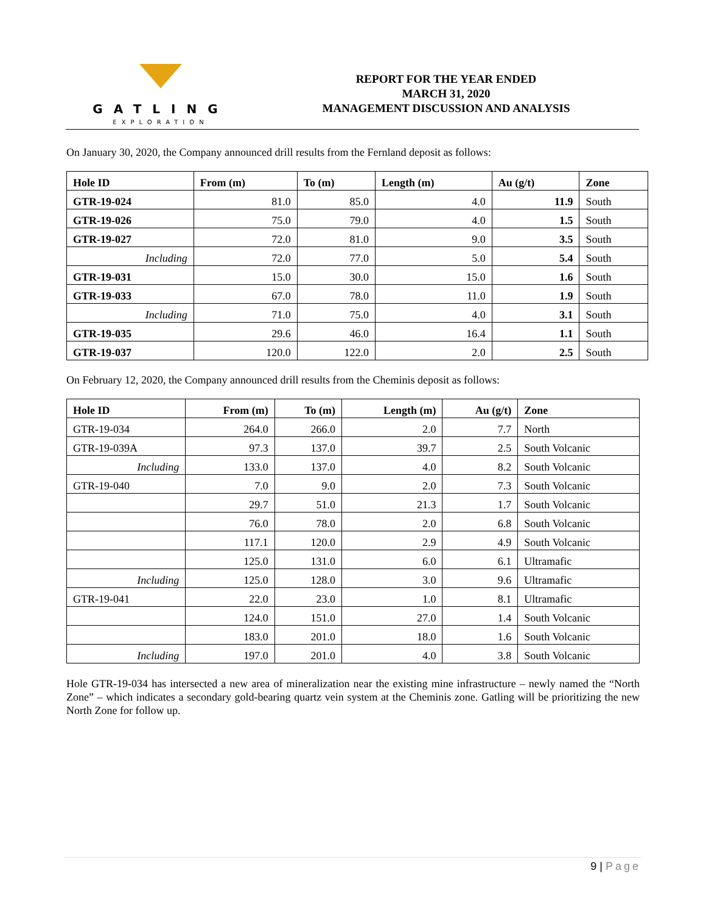GATLING
EXPLORATION
REPORT FOR THE YEAR ENDED
MARCH 31, 2020
MANAGEMENT DISCUSSION AND ANALYSIS
On January 30, 2020, the Company announced drill results from the Fernland deposit as follows:
| Hole ID | From (m) | To (m) | Length (m) | Au (g/t) | Zone |
| --- | --- | --- | --- | --- | --- |
| GTR-19-024 | 81.0 | 85.0 | 4.0 | 11.9 | South |
| GTR-19-026 | 75.0 | 79.0 | 4.0 | 1.5 | South |
| GTR-19-027 | 72.0 | 81.0 | 9.0 | 3.5 | South |
| Including | 72.0 | 77.0 | 5.0 | 5.4 | South |
| GTR-19-031 | 15.0 | 30.0 | 15.0 | 1.6 | South |
| GTR-19-033 | 67.0 | 78.0 | 11.0 | 1.9 | South |
| Including | 71.0 | 75.0 | 4.0 | 3.1 | South |
| GTR-19-035 | 29.6 | 46.0 | 16.4 | 1.1 | South |
| GTR-19-037 | 120.0 | 122.0 | 2.0 | 2.5 | South |
On February 12, 2020, the Company announced drill results from the Cheminis deposit as follows:
| Hole ID | From (m) | To (m) | Length (m) | Au (g/t) | Zone |
| --- | --- | --- | --- | --- | --- |
| GTR-19-034 | 264.0 | 266.0 | 2.0 | 7.7 | North |
| GTR-19-039A | 97.3 | 137.0 | 39.7 | 2.5 | South Volcanic |
| Including | 133.0 | 137.0 | 4.0 | 8.2 | South Volcanic |
| GTR-19-040 | 7.0 | 9.0 | 2.0 | 7.3 | South Volcanic |
| | 29.7 | 51.0 | 21.3 | 1.7 | South Volcanic |
| | 76.0 | 78.0 | 2.0 | 6.8 | South Volcanic |
| | 117.1 | 120.0 | 2.9 | 4.9 | South Volcanic |
| | 125.0 | 131.0 | 6.0 | 6.1 | Ultramafic |
| Including | 125.0 | 128.0 | 3.0 | 9.6 | Ultramafic |
| GTR-19-041 | 22.0 | 23.0 | 1.0 | 8.1 | Ultramafic |
| | 124.0 | 151.0 | 27.0 | 1.4 | South Volcanic |
| | 183.0 | 201.0 | 18.0 | 1.6 | South Volcanic |
| Including | 197.0 | 201.0 | 4.0 | 3.8 | South Volcanic |
Hole GTR-19-034 has intersected a new area of mineralization near the existing mine infrastructure – newly named the “North Zone” – which indicates a secondary gold-bearing quartz vein system at the Cheminis zone. Gatling will be prioritizing the new North Zone for follow up.
9 | Page